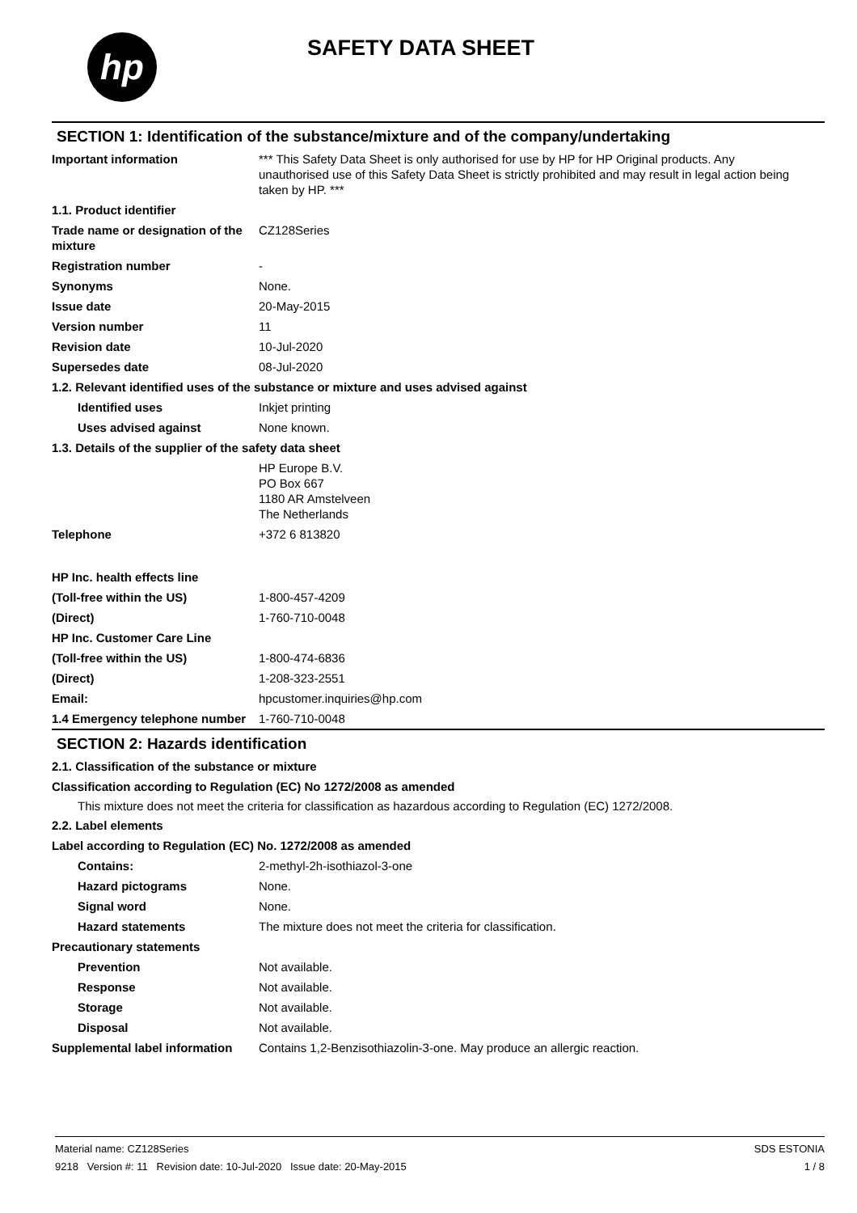hp SAFETY DATA SHEET
SECTION 1: Identification of the substance/mixture and of the company/undertaking
Important information *** This Safety Data Sheet is only authorised for use by HP for HP Original products. Any unauthorised use of this Safety Data Sheet is strictly prohibited and may result in legal action being taken by HP. ***
1.1. Product identifier
Trade name or designation of the mixture
CZ128Series
Registration number -
Synonyms None.
Issue date 20-May-2015
Version number 11
Revision date 10-Jul-2020
Supersedes date 08-Jul-2020
1.2. Relevant identified uses of the substance or mixture and uses advised against
Identified uses Inkjet printing
Uses advised against None known.
1.3. Details of the supplier of the safety data sheet
HP Europe B.V.
PO Box 667
1180 AR Amstelveen
The Netherlands
Telephone +372 6 813820
HP Inc. health effects line
(Toll-free within the US) 1-800-457-4209
(Direct) 1-760-710-0048
HP Inc. Customer Care Line
(Toll-free within the US) 1-800-474-6836
(Direct) 1-208-323-2551
Email: hpcustomer.inquiries@hp.com
1.4 Emergency telephone number
1-760-710-0048
SECTION 2: Hazards identification
2.1. Classification of the substance or mixture
Classification according to Regulation (EC) No 1272/2008 as amended
This mixture does not meet the criteria for classification as hazardous according to Regulation (EC) 1272/2008.
2.2. Label elements
Label according to Regulation (EC) No. 1272/2008 as amended
Contains: 2-methyl-2h-isothiazol-3-one
Hazard pictograms None.
Signal word None.
Hazard statements The mixture does not meet the criteria for classification.
Precautionary statements
Prevention Not available.
Response Not available.
Storage Not available.
Disposal Not available.
Supplemental label information
Contains 1,2-Benzisothiazolin-3-one. May produce an allergic reaction.
Material name: CZ128Series
9218 Version #: 11 Revision date: 10-Jul-2020 Issue date: 20-May-2015
SDS ESTONIA
1 / 8